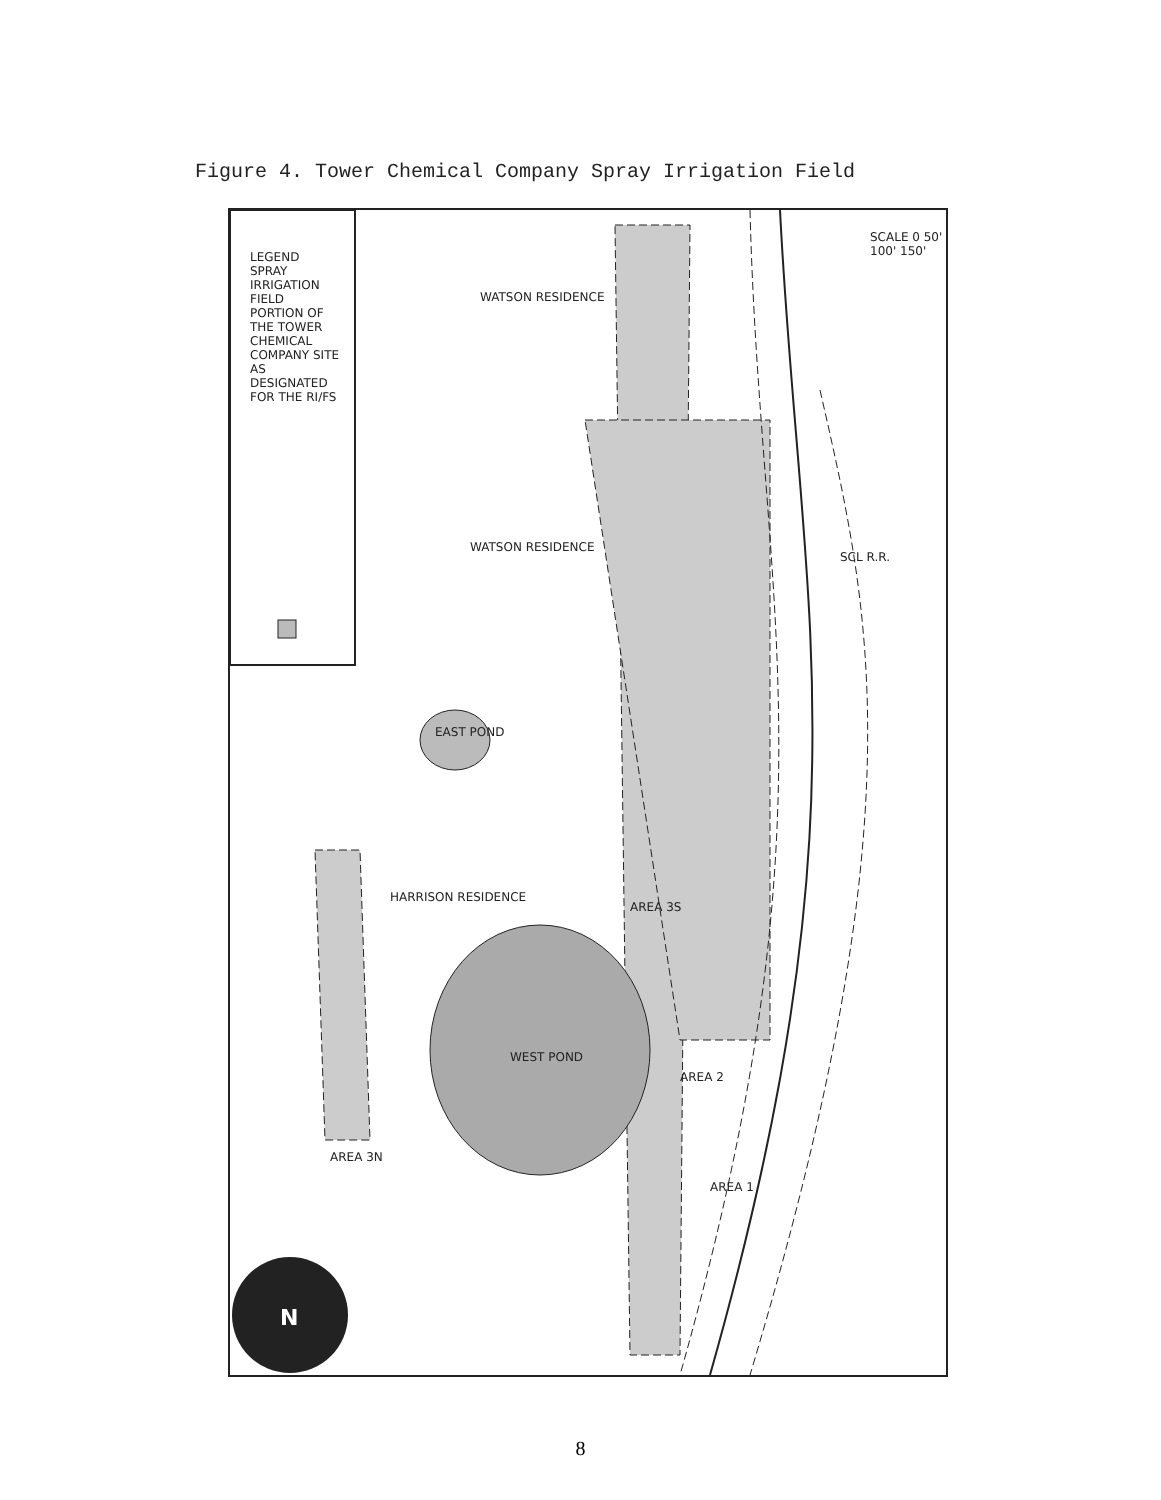Figure 4. Tower Chemical Company Spray Irrigation Field
LEGEND SPRAY IRRIGATION FIELD PORTION OF THE TOWER CHEMICAL COMPANY SITE AS DESIGNATED FOR THE RI/FS
WATSON RESIDENCE
SCALE 0 50' 100' 150'
WATSON RESIDENCE
SCL R.R.
EAST POND
HARRISON RESIDENCE
AREA 3S
WEST POND
AREA 2
AREA 3N
AREA 1
N
8